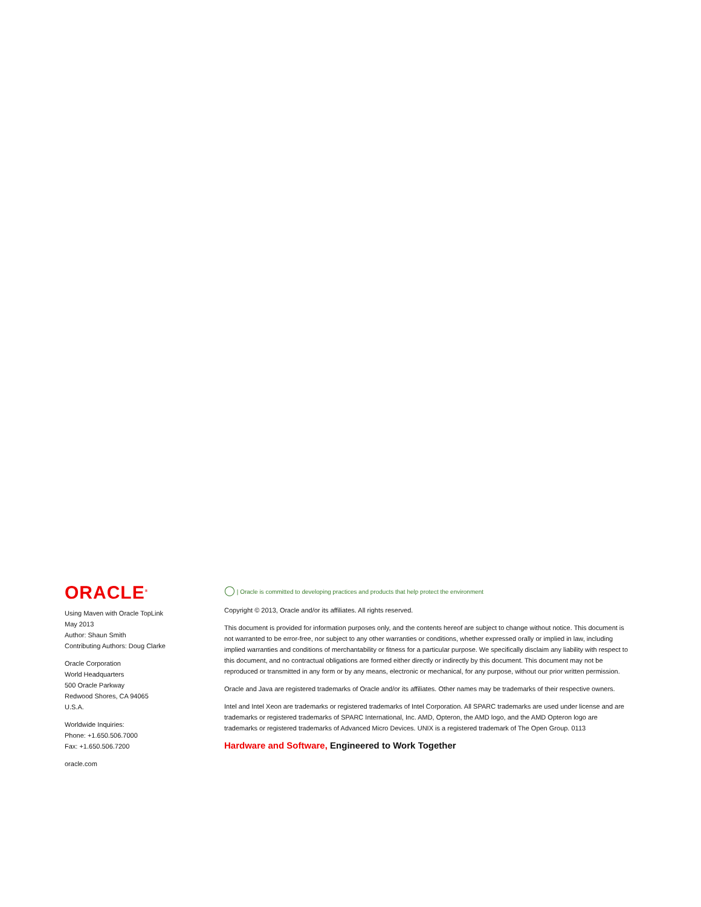ORACLE<sup>®</sup>
Using Maven with Oracle TopLink
May 2013
Author: Shaun Smith
Contributing Authors: Doug Clarke
Oracle Corporation
World Headquarters
500 Oracle Parkway
Redwood Shores, CA 94065
U.S.A.
Worldwide Inquiries:
Phone: +1.650.506.7000
Fax: +1.650.506.7200
oracle.com
◯ | Oracle is committed to developing practices and products that help protect the environment
Copyright © 2013, Oracle and/or its affiliates. All rights reserved.
This document is provided for information purposes only, and the contents hereof are subject to change without notice. This document is not warranted to be error-free, nor subject to any other warranties or conditions, whether expressed orally or implied in law, including implied warranties and conditions of merchantability or fitness for a particular purpose. We specifically disclaim any liability with respect to this document, and no contractual obligations are formed either directly or indirectly by this document. This document may not be reproduced or transmitted in any form or by any means, electronic or mechanical, for any purpose, without our prior written permission.
Oracle and Java are registered trademarks of Oracle and/or its affiliates. Other names may be trademarks of their respective owners.
Intel and Intel Xeon are trademarks or registered trademarks of Intel Corporation. All SPARC trademarks are used under license and are trademarks or registered trademarks of SPARC International, Inc. AMD, Opteron, the AMD logo, and the AMD Opteron logo are trademarks or registered trademarks of Advanced Micro Devices. UNIX is a registered trademark of The Open Group. 0113
Hardware and Software, Engineered to Work Together